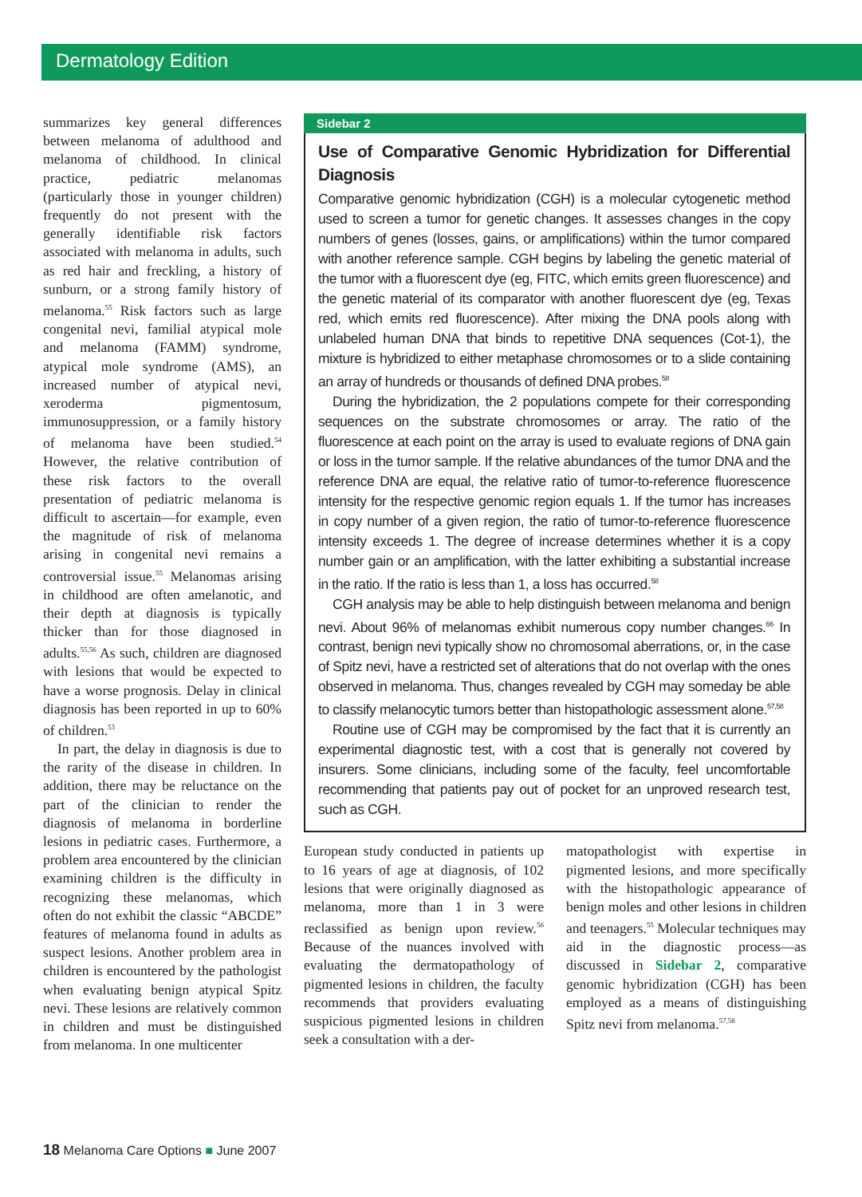Dermatology Edition
summarizes key general differences between melanoma of adulthood and melanoma of childhood. In clinical practice, pediatric melanomas (particularly those in younger children) frequently do not present with the generally identifiable risk factors associated with melanoma in adults, such as red hair and freckling, a history of sunburn, or a strong family history of melanoma.<sup>55</sup> Risk factors such as large congenital nevi, familial atypical mole and melanoma (FAMM) syndrome, atypical mole syndrome (AMS), an increased number of atypical nevi, xeroderma pigmentosum, immunosuppression, or a family history of melanoma have been studied.<sup>54</sup> However, the relative contribution of these risk factors to the overall presentation of pediatric melanoma is difficult to ascertain—for example, even the magnitude of risk of melanoma arising in congenital nevi remains a controversial issue.<sup>55</sup> Melanomas arising in childhood are often amelanotic, and their depth at diagnosis is typically thicker than for those diagnosed in adults.<sup>55,56</sup> As such, children are diagnosed with lesions that would be expected to have a worse prognosis. Delay in clinical diagnosis has been reported in up to 60% of children.<sup>53</sup>
In part, the delay in diagnosis is due to the rarity of the disease in children. In addition, there may be reluctance on the part of the clinician to render the diagnosis of melanoma in borderline lesions in pediatric cases. Furthermore, a problem area encountered by the clinician examining children is the difficulty in recognizing these melanomas, which often do not exhibit the classic “ABCDE” features of melanoma found in adults as suspect lesions. Another problem area in children is encountered by the pathologist when evaluating benign atypical Spitz nevi. These lesions are relatively common in children and must be distinguished from melanoma. In one multicenter
Sidebar 2
Use of Comparative Genomic Hybridization for Differential Diagnosis
Comparative genomic hybridization (CGH) is a molecular cytogenetic method used to screen a tumor for genetic changes. It assesses changes in the copy numbers of genes (losses, gains, or amplifications) within the tumor compared with another reference sample. CGH begins by labeling the genetic material of the tumor with a fluorescent dye (eg, FITC, which emits green fluorescence) and the genetic material of its comparator with another fluorescent dye (eg, Texas red, which emits red fluorescence). After mixing the DNA pools along with unlabeled human DNA that binds to repetitive DNA sequences (Cot-1), the mixture is hybridized to either metaphase chromosomes or to a slide containing an array of hundreds or thousands of defined DNA probes.<sup>58</sup>
During the hybridization, the 2 populations compete for their corresponding sequences on the substrate chromosomes or array. The ratio of the fluorescence at each point on the array is used to evaluate regions of DNA gain or loss in the tumor sample. If the relative abundances of the tumor DNA and the reference DNA are equal, the relative ratio of tumor-to-reference fluorescence intensity for the respective genomic region equals 1. If the tumor has increases in copy number of a given region, the ratio of tumor-to-reference fluorescence intensity exceeds 1. The degree of increase determines whether it is a copy number gain or an amplification, with the latter exhibiting a substantial increase in the ratio. If the ratio is less than 1, a loss has occurred.<sup>58</sup>
CGH analysis may be able to help distinguish between melanoma and benign nevi. About 96% of melanomas exhibit numerous copy number changes.<sup>66</sup> In contrast, benign nevi typically show no chromosomal aberrations, or, in the case of Spitz nevi, have a restricted set of alterations that do not overlap with the ones observed in melanoma. Thus, changes revealed by CGH may someday be able to classify melanocytic tumors better than histopathologic assessment alone.<sup>57,58</sup>
Routine use of CGH may be compromised by the fact that it is currently an experimental diagnostic test, with a cost that is generally not covered by insurers. Some clinicians, including some of the faculty, feel uncomfortable recommending that patients pay out of pocket for an unproved research test, such as CGH.
European study conducted in patients up to 16 years of age at diagnosis, of 102 lesions that were originally diagnosed as melanoma, more than 1 in 3 were reclassified as benign upon review.<sup>56</sup> Because of the nuances involved with evaluating the dermatopathology of pigmented lesions in children, the faculty recommends that providers evaluating suspicious pigmented lesions in children seek a consultation with a der-
matopathologist with expertise in pigmented lesions, and more specifically with the histopathologic appearance of benign moles and other lesions in children and teenagers.<sup>55</sup> Molecular techniques may aid in the diagnostic process—as discussed in Sidebar 2, comparative genomic hybridization (CGH) has been employed as a means of distinguishing Spitz nevi from melanoma.<sup>57,58</sup>
18 Melanoma Care Options ■ June 2007